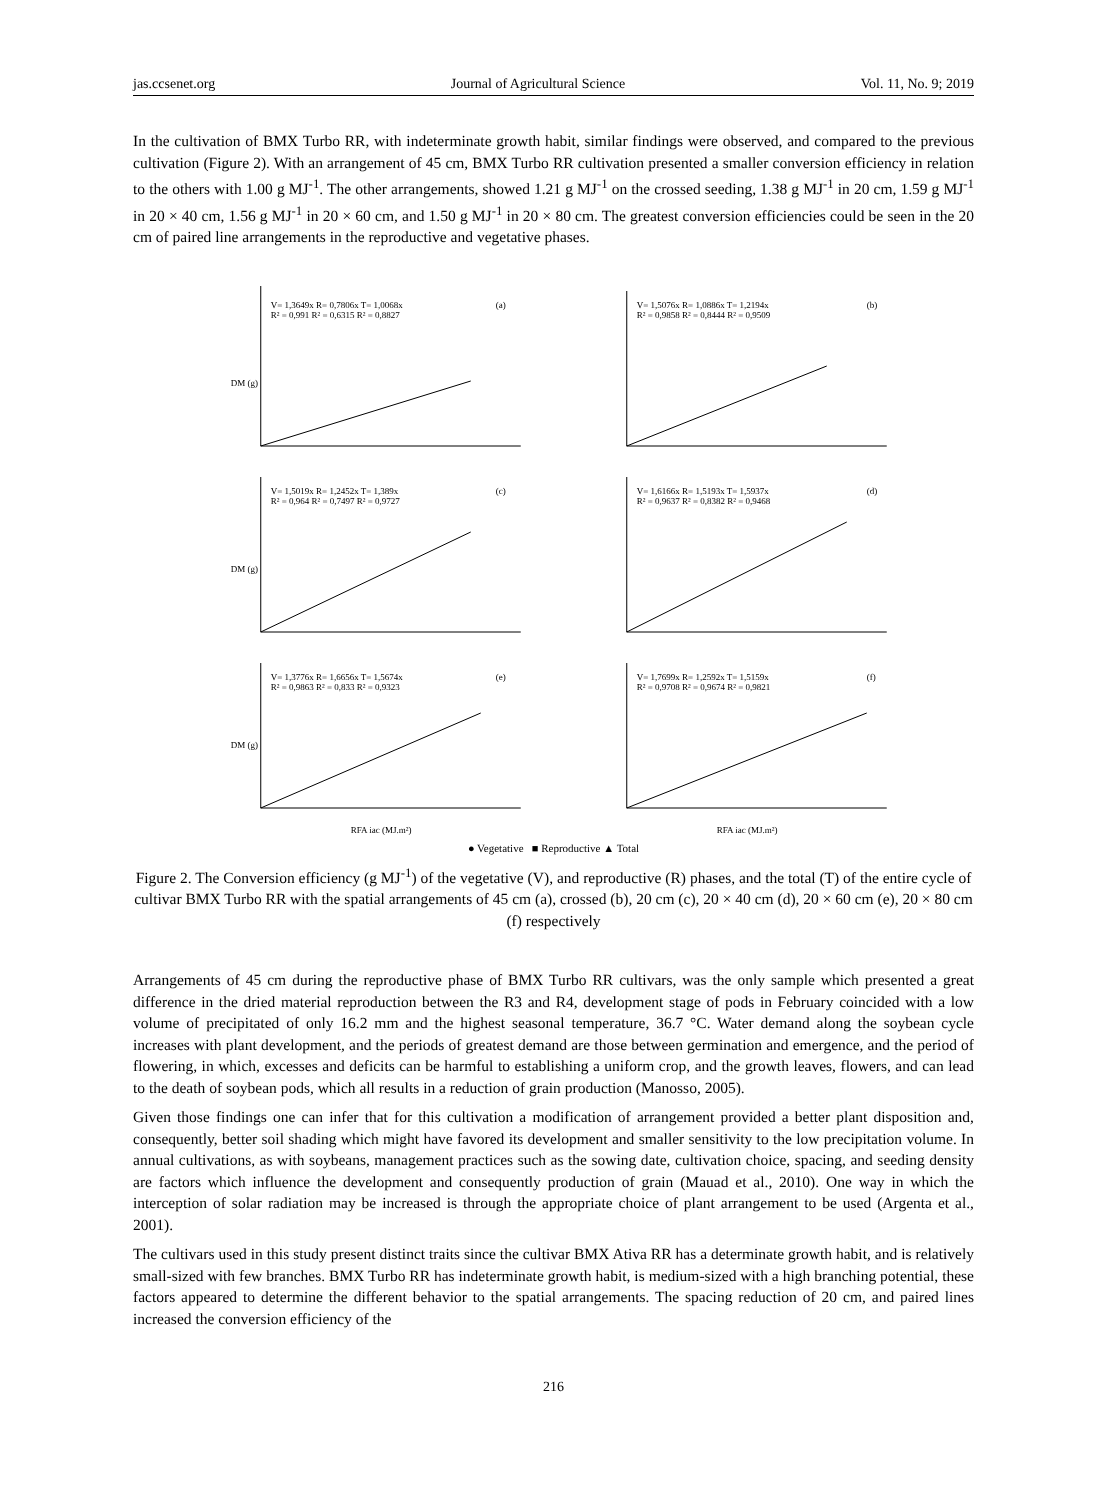jas.ccsenet.org Journal of Agricultural Science Vol. 11, No. 9; 2019
In the cultivation of BMX Turbo RR, with indeterminate growth habit, similar findings were observed, and compared to the previous cultivation (Figure 2). With an arrangement of 45 cm, BMX Turbo RR cultivation presented a smaller conversion efficiency in relation to the others with 1.00 g MJ<sup>-1</sup>. The other arrangements, showed 1.21 g MJ<sup>-1</sup> on the crossed seeding, 1.38 g MJ<sup>-1</sup> in 20 cm, 1.59 g MJ<sup>-1</sup> in 20 × 40 cm, 1.56 g MJ<sup>-1</sup> in 20 × 60 cm, and 1.50 g MJ<sup>-1</sup> in 20 × 80 cm. The greatest conversion efficiencies could be seen in the 20 cm of paired line arrangements in the reproductive and vegetative phases.
V= 1,3649x R= 0,7806x T= 1,0068x
R² = 0,991 R² = 0,6315 R² = 0,8827
(a)
DM (g)
V= 1,5076x R= 1,0886x T= 1,2194x
R² = 0,9858 R² = 0,8444 R² = 0,9509
(b)
V= 1,5019x R= 1,2452x T= 1,389x
R² = 0,964 R² = 0,7497 R² = 0,9727
(c)
DM (g)
V= 1,6166x R= 1,5193x T= 1,5937x
R² = 0,9637 R² = 0,8382 R² = 0,9468
(d)
V= 1,3776x R= 1,6656x T= 1,5674x
R² = 0,9863 R² = 0,833 R² = 0,9323
(e)
DM (g)
RFA iac (MJ.m²)
V= 1,7699x R= 1,2592x T= 1,5159x
R² = 0,9708 R² = 0,9674 R² = 0,9821
(f)
RFA iac (MJ.m²)
● Vegetative ■ Reproductive ▲ Total
Figure 2. The Conversion efficiency (g MJ<sup>-1</sup>) of the vegetative (V), and reproductive (R) phases, and the total (T) of the entire cycle of cultivar BMX Turbo RR with the spatial arrangements of 45 cm (a), crossed (b), 20 cm (c), 20 × 40 cm (d), 20 × 60 cm (e), 20 × 80 cm (f) respectively
Arrangements of 45 cm during the reproductive phase of BMX Turbo RR cultivars, was the only sample which presented a great difference in the dried material reproduction between the R3 and R4, development stage of pods in February coincided with a low volume of precipitated of only 16.2 mm and the highest seasonal temperature, 36.7 °C. Water demand along the soybean cycle increases with plant development, and the periods of greatest demand are those between germination and emergence, and the period of flowering, in which, excesses and deficits can be harmful to establishing a uniform crop, and the growth leaves, flowers, and can lead to the death of soybean pods, which all results in a reduction of grain production (Manosso, 2005).
Given those findings one can infer that for this cultivation a modification of arrangement provided a better plant disposition and, consequently, better soil shading which might have favored its development and smaller sensitivity to the low precipitation volume. In annual cultivations, as with soybeans, management practices such as the sowing date, cultivation choice, spacing, and seeding density are factors which influence the development and consequently production of grain (Mauad et al., 2010). One way in which the interception of solar radiation may be increased is through the appropriate choice of plant arrangement to be used (Argenta et al., 2001).
The cultivars used in this study present distinct traits since the cultivar BMX Ativa RR has a determinate growth habit, and is relatively small-sized with few branches. BMX Turbo RR has indeterminate growth habit, is medium-sized with a high branching potential, these factors appeared to determine the different behavior to the spatial arrangements. The spacing reduction of 20 cm, and paired lines increased the conversion efficiency of the
216